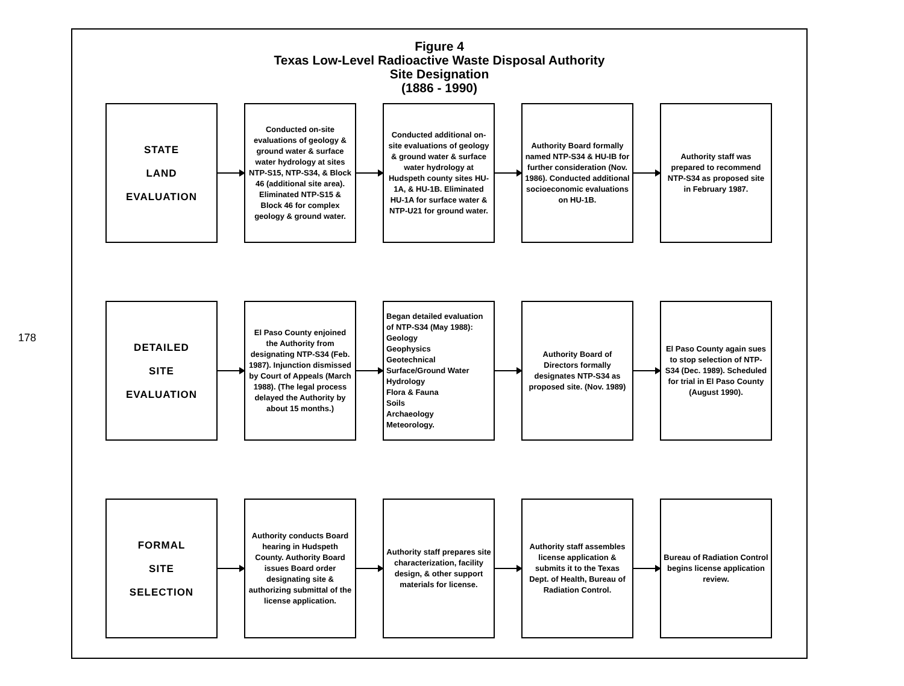178
Figure 4
Texas Low-Level Radioactive Waste Disposal Authority
Site Designation
(1886 - 1990)
STATE
LAND
EVALUATION
Conducted on-site evaluations of geology & ground water & surface water hydrology at sites NTP-S15, NTP-S34, & Block 46 (additional site area). Eliminated NTP-S15 & Block 46 for complex geology & ground water.
Conducted additional on-site evaluations of geology & ground water & surface water hydrology at Hudspeth county sites HU-1A, & HU-1B. Eliminated HU-1A for surface water & NTP-U21 for ground water.
Authority Board formally named NTP-S34 & HU-IB for further consideration (Nov. 1986). Conducted additional socioeconomic evaluations on HU-1B.
Authority staff was prepared to recommend NTP-S34 as proposed site in February 1987.
DETAILED
SITE
EVALUATION
El Paso County enjoined the Authority from designating NTP-S34 (Feb. 1987). Injunction dismissed by Court of Appeals (March 1988). (The legal process delayed the Authority by about 15 months.)
Began detailed evaluation of NTP-S34 (May 1988):
Geology
Geophysics
Geotechnical
Surface/Ground Water Hydrology
Flora & Fauna
Soils
Archaeology
Meteorology.
Authority Board of Directors formally designates NTP-S34 as proposed site. (Nov. 1989)
El Paso County again sues to stop selection of NTP-S34 (Dec. 1989). Scheduled for trial in El Paso County (August 1990).
FORMAL
SITE
SELECTION
Authority conducts Board hearing in Hudspeth County. Authority Board issues Board order designating site & authorizing submittal of the license application.
Authority staff prepares site characterization, facility design, & other support materials for license.
Authority staff assembles license application & submits it to the Texas Dept. of Health, Bureau of Radiation Control.
Bureau of Radiation Control begins license application review.